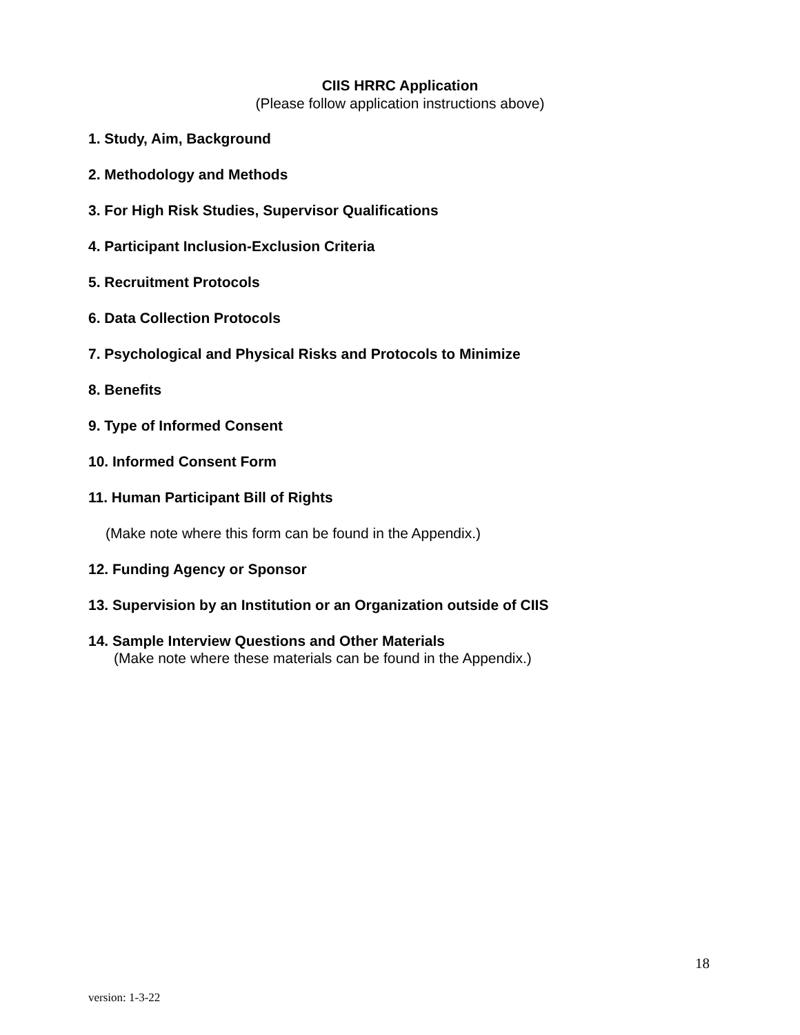CIIS HRRC Application
(Please follow application instructions above)
1. Study, Aim, Background
2. Methodology and Methods
3. For High Risk Studies, Supervisor Qualifications
4. Participant Inclusion-Exclusion Criteria
5. Recruitment Protocols
6. Data Collection Protocols
7. Psychological and Physical Risks and Protocols to Minimize
8. Benefits
9. Type of Informed Consent
10. Informed Consent Form
11. Human Participant Bill of Rights
(Make note where this form can be found in the Appendix.)
12. Funding Agency or Sponsor
13. Supervision by an Institution or an Organization outside of CIIS
14. Sample Interview Questions and Other Materials
(Make note where these materials can be found in the Appendix.)
18
version: 1-3-22